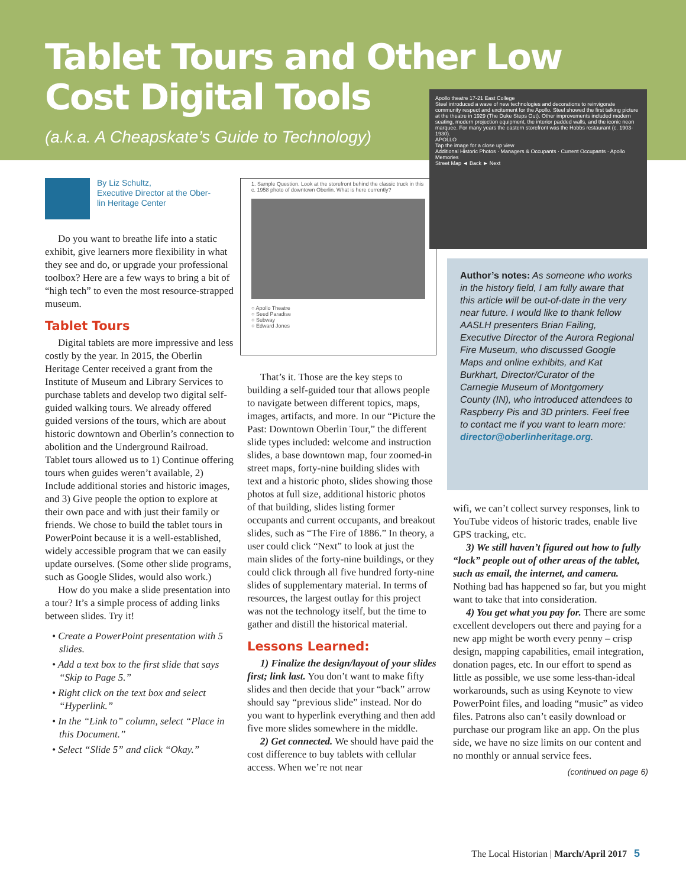Tablet Tours and Other Low
Cost Digital Tools
(a.k.a. A Cheapskate’s Guide to Technology)
By Liz Schultz,
Executive Director at the Ober-
lin Heritage Center
Do you want to breathe life into a static exhibit, give learners more flexibility in what they see and do, or upgrade your professional toolbox? Here are a few ways to bring a bit of “high tech” to even the most resource-strapped museum.
Tablet Tours
Digital tablets are more impressive and less costly by the year. In 2015, the Oberlin Heritage Center received a grant from the Institute of Museum and Library Services to purchase tablets and develop two digital self-guided walking tours. We already offered guided versions of the tours, which are about historic downtown and Oberlin’s connection to abolition and the Underground Railroad. Tablet tours allowed us to 1) Continue offering tours when guides weren’t available, 2) Include additional stories and historic images, and 3) Give people the option to explore at their own pace and with just their family or friends. We chose to build the tablet tours in PowerPoint because it is a well-established, widely accessible program that we can easily update ourselves. (Some other slide programs, such as Google Slides, would also work.)
How do you make a slide presentation into a tour? It’s a simple process of adding links between slides. Try it!
• Create a PowerPoint presentation with 5 slides.
• Add a text box to the first slide that says “Skip to Page 5.”
• Right click on the text box and select “Hyperlink.”
• In the “Link to” column, select “Place in this Document.”
• Select “Slide 5” and click “Okay.”
1. Sample Question. Look at the storefront behind the classic truck in this c. 1958 photo of downtown Oberlin. What is here currently?
○ Apollo Theatre
○ Seed Paradise
○ Subway
○ Edward Jones
That’s it. Those are the key steps to building a self-guided tour that allows people to navigate between different topics, maps, images, artifacts, and more. In our “Picture the Past: Downtown Oberlin Tour,” the different slide types included: welcome and instruction slides, a base downtown map, four zoomed-in street maps, forty-nine building slides with text and a historic photo, slides showing those photos at full size, additional historic photos of that building, slides listing former occupants and current occupants, and breakout slides, such as “The Fire of 1886.” In theory, a user could click “Next” to look at just the main slides of the forty-nine buildings, or they could click through all five hundred forty-nine slides of supplementary material. In terms of resources, the largest outlay for this project was not the technology itself, but the time to gather and distill the historical material.
Lessons Learned:
1) Finalize the design/layout of your slides first; link last. You don’t want to make fifty slides and then decide that your “back” arrow should say “previous slide” instead. Nor do you want to hyperlink everything and then add five more slides somewhere in the middle.
2) Get connected. We should have paid the cost difference to buy tablets with cellular access. When we’re not near
Apollo theatre 17-21 East College
Steel introduced a wave of new technologies and decorations to reinvigorate community respect and excitement for the Apollo. Steel showed the first talking picture at the theatre in 1929 (The Duke Steps Out). Other improvements included modern seating, modern projection equipment, the interior padded walls, and the iconic neon marquee. For many years the eastern storefront was the Hobbs restaurant (c. 1903-1930).
APOLLO
Tap the image for a close up view
Additional Historic Photos · Managers & Occupants · Current Occupants · Apollo Memories
Street Map ◄ Back ► Next
Author’s notes: As someone who works in the history field, I am fully aware that this article will be out-of-date in the very near future. I would like to thank fellow AASLH presenters Brian Failing, Executive Director of the Aurora Regional Fire Museum, who discussed Google Maps and online exhibits, and Kat Burkhart, Director/Curator of the Carnegie Museum of Montgomery County (IN), who introduced attendees to Raspberry Pis and 3D printers. Feel free to contact me if you want to learn more: director@oberlinheritage.org.
wifi, we can’t collect survey responses, link to YouTube videos of historic trades, enable live GPS tracking, etc.
3) We still haven’t figured out how to fully “lock” people out of other areas of the tablet, such as email, the internet, and camera. Nothing bad has happened so far, but you might want to take that into consideration.
4) You get what you pay for. There are some excellent developers out there and paying for a new app might be worth every penny – crisp design, mapping capabilities, email integration, donation pages, etc. In our effort to spend as little as possible, we use some less-than-ideal workarounds, such as using Keynote to view PowerPoint files, and loading “music” as video files. Patrons also can’t easily download or purchase our program like an app. On the plus side, we have no size limits on our content and no monthly or annual service fees.
(continued on page 6)
The Local Historian | March/April 2017 5